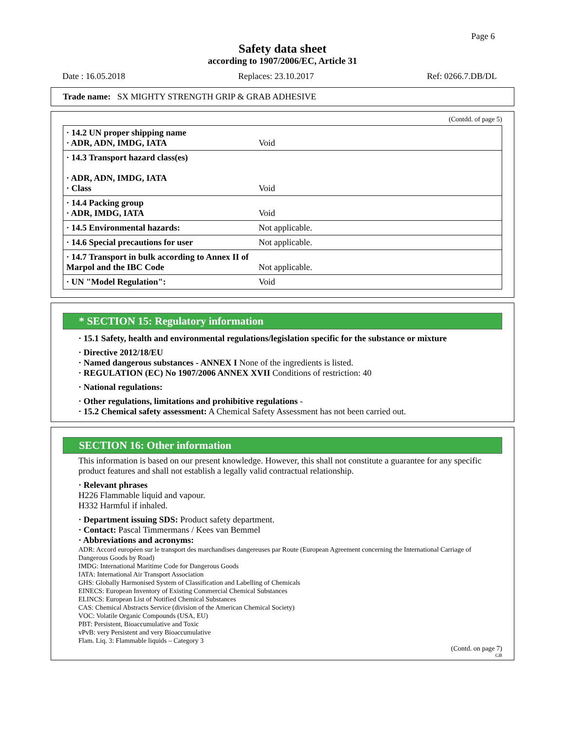Page 6
Safety data sheet
according to 1907/2006/EC, Article 31
Date : 16.05.2018 Replaces: 23.10.2017 Ref: 0266.7.DB/DL
Trade name: SX MIGHTY STRENGTH GRIP & GRAB ADHESIVE
(Contdd. of page 5)
| · 14.2 UN proper shipping name · ADR, ADN, IMDG, IATA | Void |
| · 14.3 Transport hazard class(es) · ADR, ADN, IMDG, IATA · Class | Void |
| · 14.4 Packing group · ADR, IMDG, IATA | Void |
| · 14.5 Environmental hazards: | Not applicable. |
| · 14.6 Special precautions for user | Not applicable. |
| · 14.7 Transport in bulk according to Annex II of Marpol and the IBC Code | Not applicable. |
| · UN "Model Regulation": | Void |
* SECTION 15: Regulatory information
· 15.1 Safety, health and environmental regulations/legislation specific for the substance or mixture
· Directive 2012/18/EU
· Named dangerous substances - ANNEX I None of the ingredients is listed.
· REGULATION (EC) No 1907/2006 ANNEX XVII Conditions of restriction: 40
· National regulations:
· Other regulations, limitations and prohibitive regulations -
· 15.2 Chemical safety assessment: A Chemical Safety Assessment has not been carried out.
SECTION 16: Other information
This information is based on our present knowledge. However, this shall not constitute a guarantee for any specific product features and shall not establish a legally valid contractual relationship.
· Relevant phrases
H226 Flammable liquid and vapour.
H332 Harmful if inhaled.
· Department issuing SDS: Product safety department.
· Contact: Pascal Timmermans / Kees van Bemmel
· Abbreviations and acronyms:
ADR: Accord européen sur le transport des marchandises dangereuses par Route (European Agreement concerning the International Carriage of Dangerous Goods by Road)
IMDG: International Maritime Code for Dangerous Goods
IATA: International Air Transport Association
GHS: Globally Harmonised System of Classification and Labelling of Chemicals
EINECS: European Inventory of Existing Commercial Chemical Substances
ELINCS: European List of Notified Chemical Substances
CAS: Chemical Abstracts Service (division of the American Chemical Society)
VOC: Volatile Organic Compounds (USA, EU)
PBT: Persistent, Bioaccumulative and Toxic
vPvB: very Persistent and very Bioaccumulative
Flam. Liq. 3: Flammable liquids – Category 3
(Contd. on page 7)
GB